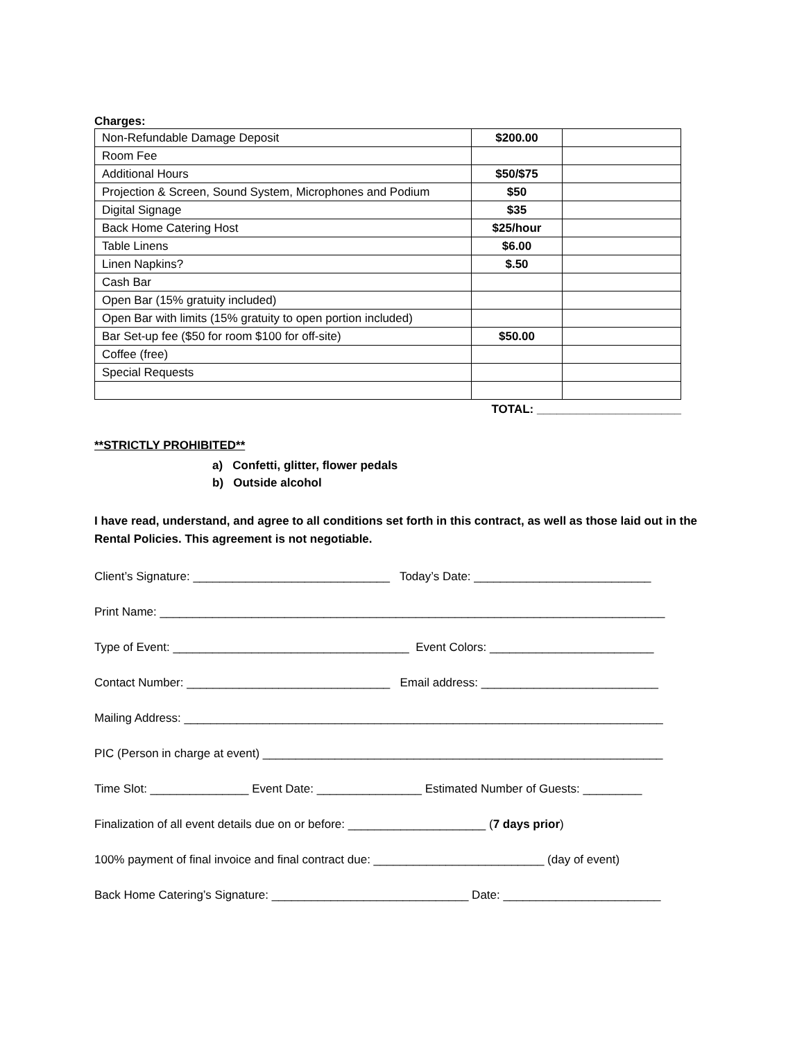Charges:
| Non-Refundable Damage Deposit | $200.00 | |
| Room Fee | | |
| Additional Hours | $50/$75 | |
| Projection & Screen, Sound System, Microphones and Podium | $50 | |
| Digital Signage | $35 | |
| Back Home Catering Host | $25/hour | |
| Table Linens | $6.00 | |
| Linen Napkins? | $.50 | |
| Cash Bar | | |
| Open Bar (15% gratuity included) | | |
| Open Bar with limits (15% gratuity to open portion included) | | |
| Bar Set-up fee ($50 for room $100 for off-site) | $50.00 | |
| Coffee (free) | | |
| Special Requests | | |
TOTAL: ______________________
**STRICTLY PROHIBITED**
a) Confetti, glitter, flower pedals
b) Outside alcohol
I have read, understand, and agree to all conditions set forth in this contract, as well as those laid out in the Rental Policies. This agreement is not negotiable.
Client’s Signature: ______________________________ Today’s Date: ___________________________
Print Name: _____________________________________________________________________________
Type of Event: ____________________________________ Event Colors: _________________________
Contact Number: _______________________________ Email address: ___________________________
Mailing Address: _________________________________________________________________________
PIC (Person in charge at event) _____________________________________________________________
Time Slot: _______________ Event Date: ________________ Estimated Number of Guests: _________
Finalization of all event details due on or before: _____________________ (7 days prior)
100% payment of final invoice and final contract due: __________________________ (day of event)
Back Home Catering’s Signature: ______________________________ Date: ________________________